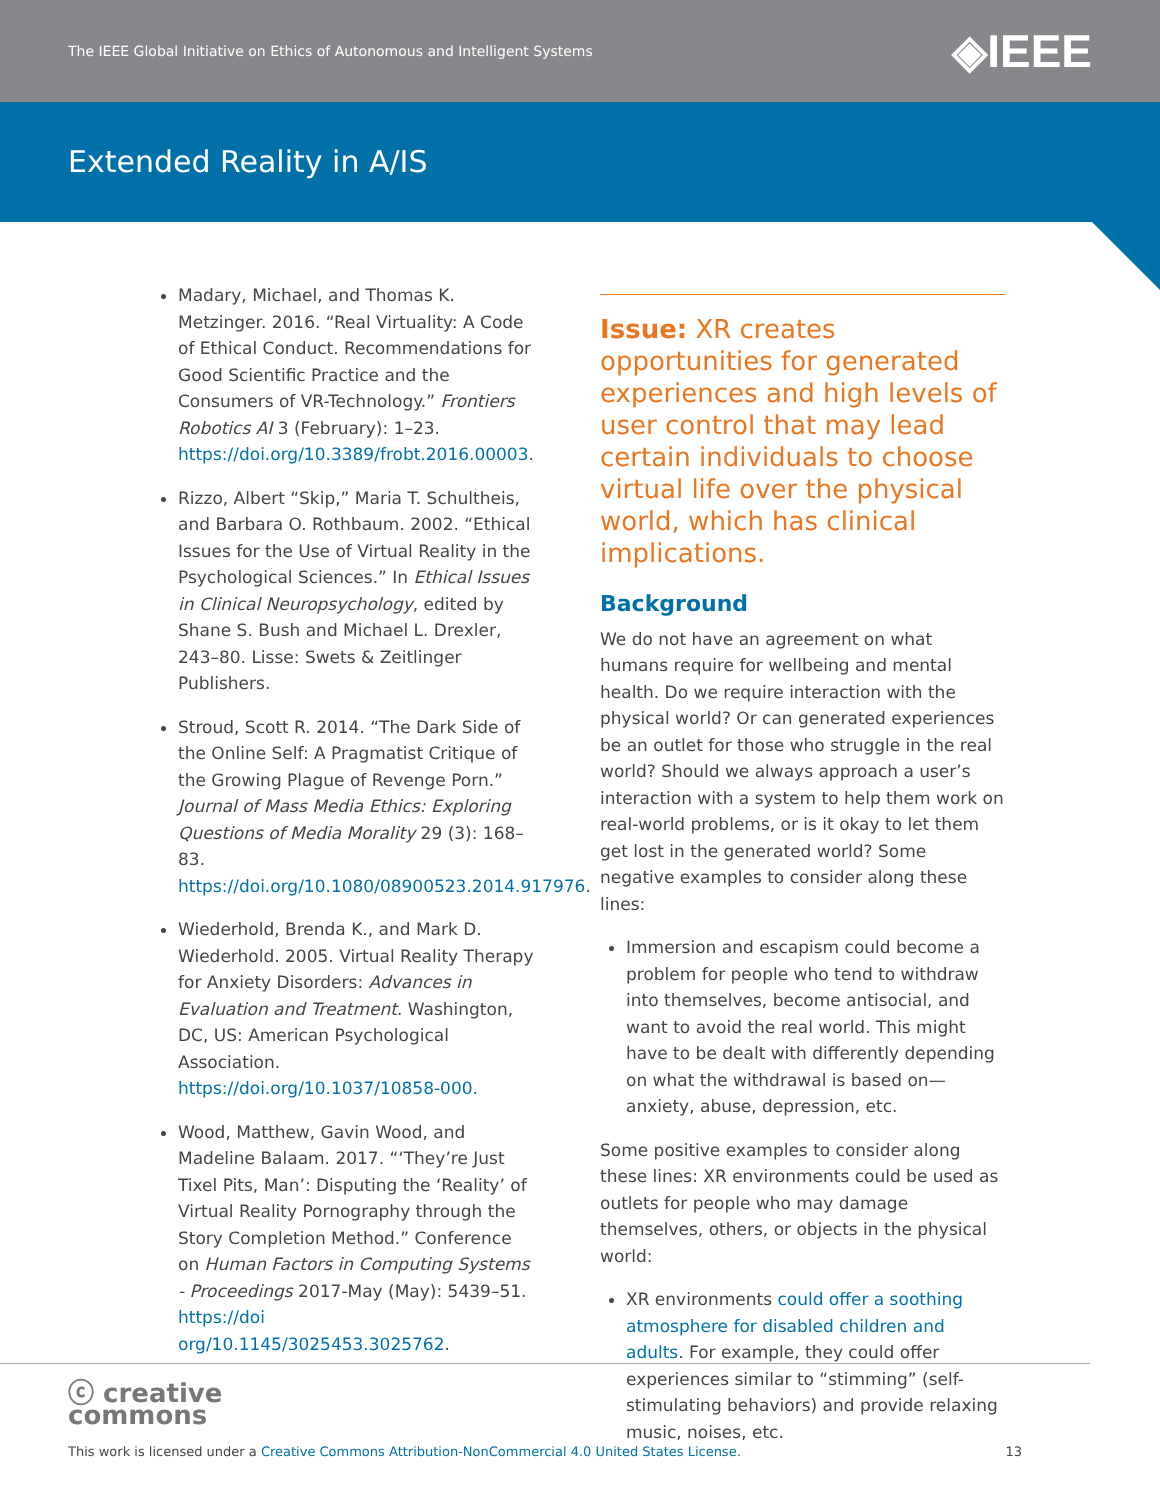The IEEE Global Initiative on Ethics of Autonomous and Intelligent Systems ◈IEEE
Extended Reality in A/IS
Madary, Michael, and Thomas K. Metzinger. 2016. “Real Virtuality: A Code of Ethical Conduct. Recommendations for Good Scientific Practice and the Consumers of VR-Technology.” Frontiers Robotics AI 3 (February): 1–23. https://doi.org/10.3389/frobt.2016.00003.
Rizzo, Albert “Skip,” Maria T. Schultheis, and Barbara O. Rothbaum. 2002. “Ethical Issues for the Use of Virtual Reality in the Psychological Sciences.” In Ethical Issues in Clinical Neuropsychology, edited by Shane S. Bush and Michael L. Drexler, 243–80. Lisse: Swets & Zeitlinger Publishers.
Stroud, Scott R. 2014. “The Dark Side of the Online Self: A Pragmatist Critique of the Growing Plague of Revenge Porn.” Journal of Mass Media Ethics: Exploring Questions of Media Morality 29 (3): 168–83. https://doi.org/10.1080/08900523.2014.917976.
Wiederhold, Brenda K., and Mark D. Wiederhold. 2005. Virtual Reality Therapy for Anxiety Disorders: Advances in Evaluation and Treatment. Washington, DC, US: American Psychological Association. https://doi.org/10.1037/10858-000.
Wood, Matthew, Gavin Wood, and Madeline Balaam. 2017. “‘They’re Just Tixel Pits, Man’: Disputing the ‘Reality’ of Virtual Reality Pornography through the Story Completion Method.” Conference on Human Factors in Computing Systems - Proceedings 2017-May (May): 5439–51. https://doi org/10.1145/3025453.3025762.
Issue: XR creates opportunities for generated experiences and high levels of user control that may lead certain individuals to choose virtual life over the physical world, which has clinical implications.
Background
We do not have an agreement on what humans require for wellbeing and mental health. Do we require interaction with the physical world? Or can generated experiences be an outlet for those who struggle in the real world? Should we always approach a user’s interaction with a system to help them work on real-world problems, or is it okay to let them get lost in the generated world? Some negative examples to consider along these lines:
Immersion and escapism could become a problem for people who tend to withdraw into themselves, become antisocial, and want to avoid the real world. This might have to be dealt with differently depending on what the withdrawal is based on—anxiety, abuse, depression, etc.
Some positive examples to consider along these lines: XR environments could be used as outlets for people who may damage themselves, others, or objects in the physical world:
XR environments could offer a soothing atmosphere for disabled children and adults. For example, they could offer experiences similar to “stimming” (self-stimulating behaviors) and provide relaxing music, noises, etc.
ⓒ creative
commons
This work is licensed under a Creative Commons Attribution-NonCommercial 4.0 United States License. 13